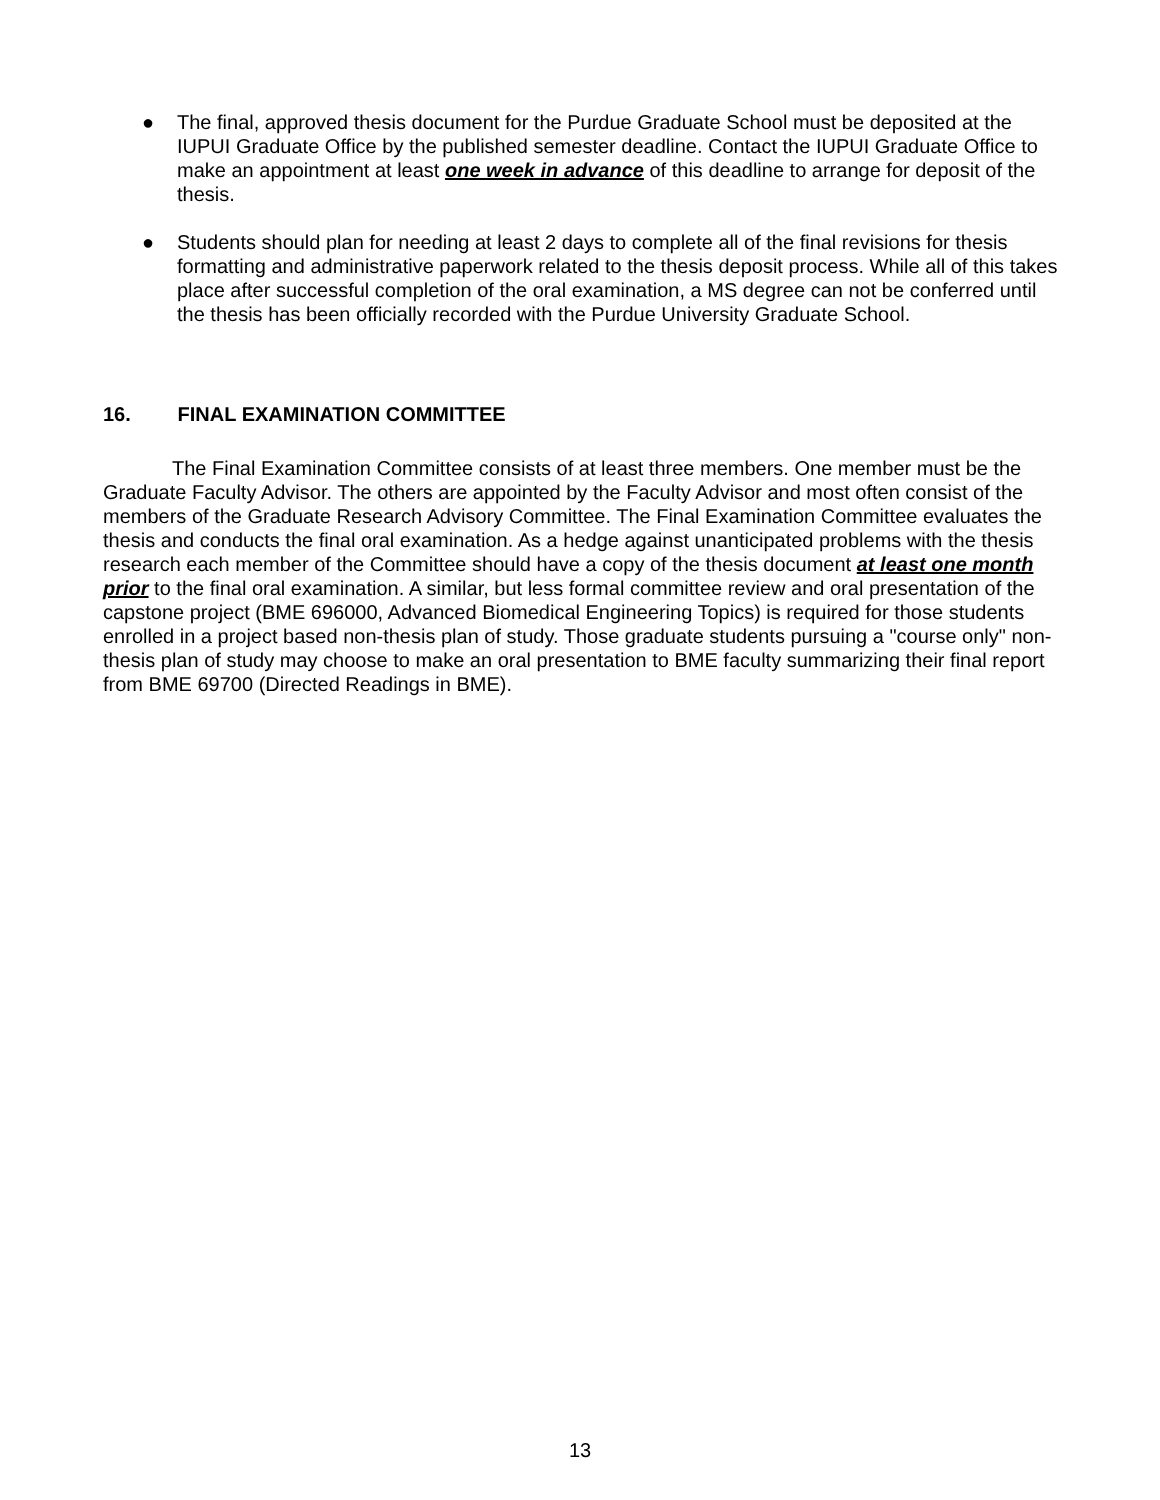● The final, approved thesis document for the Purdue Graduate School must be deposited at the IUPUI Graduate Office by the published semester deadline. Contact the IUPUI Graduate Office to make an appointment at least one week in advance of this deadline to arrange for deposit of the thesis.
● Students should plan for needing at least 2 days to complete all of the final revisions for thesis formatting and administrative paperwork related to the thesis deposit process. While all of this takes place after successful completion of the oral examination, a MS degree can not be conferred until the thesis has been officially recorded with the Purdue University Graduate School.
16. FINAL EXAMINATION COMMITTEE
The Final Examination Committee consists of at least three members. One member must be the Graduate Faculty Advisor. The others are appointed by the Faculty Advisor and most often consist of the members of the Graduate Research Advisory Committee. The Final Examination Committee evaluates the thesis and conducts the final oral examination. As a hedge against unanticipated problems with the thesis research each member of the Committee should have a copy of the thesis document at least one month prior to the final oral examination. A similar, but less formal committee review and oral presentation of the capstone project (BME 696000, Advanced Biomedical Engineering Topics) is required for those students enrolled in a project based non-thesis plan of study. Those graduate students pursuing a "course only" non-thesis plan of study may choose to make an oral presentation to BME faculty summarizing their final report from BME 69700 (Directed Readings in BME).
13